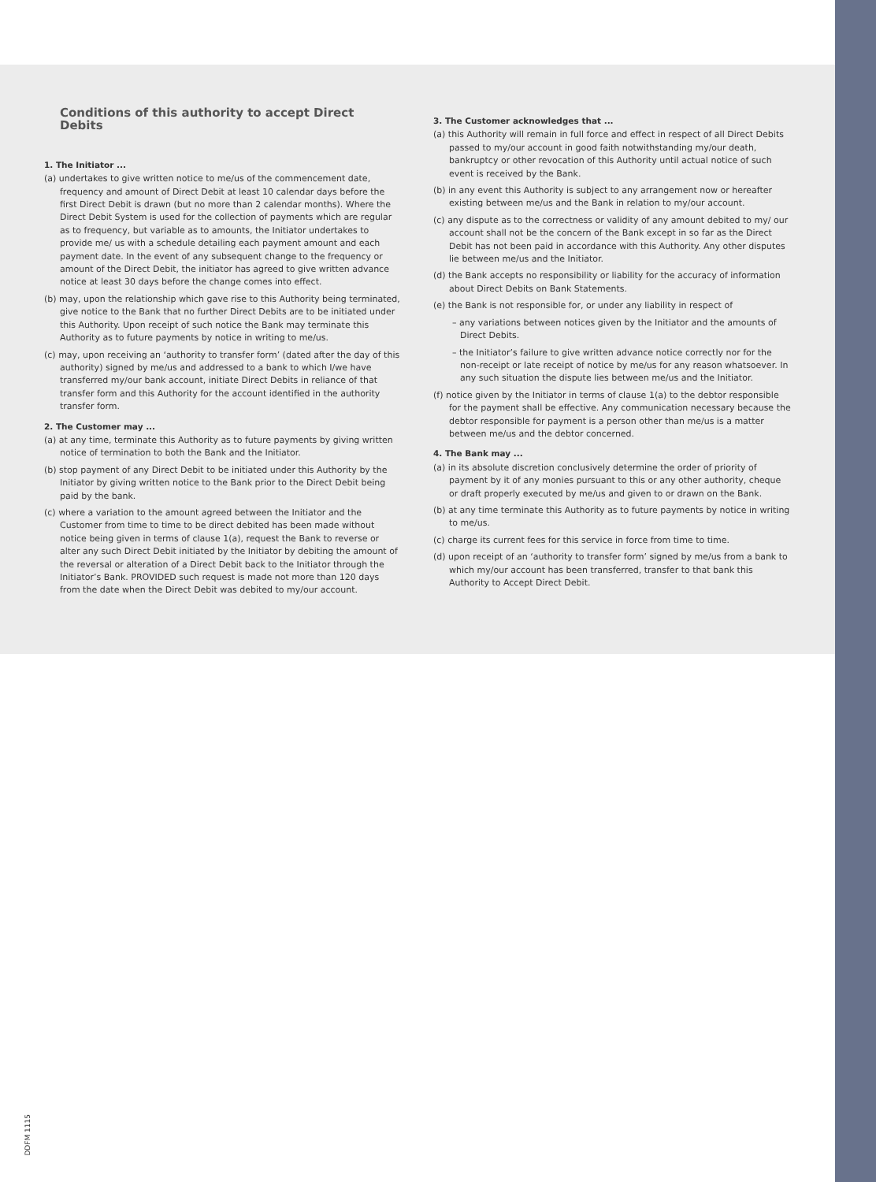Conditions of this authority to accept Direct Debits
1. The Initiator ...
(a) undertakes to give written notice to me/us of the commencement date, frequency and amount of Direct Debit at least 10 calendar days before the first Direct Debit is drawn (but no more than 2 calendar months). Where the Direct Debit System is used for the collection of payments which are regular as to frequency, but variable as to amounts, the Initiator undertakes to provide me/ us with a schedule detailing each payment amount and each payment date. In the event of any subsequent change to the frequency or amount of the Direct Debit, the initiator has agreed to give written advance notice at least 30 days before the change comes into effect.
(b) may, upon the relationship which gave rise to this Authority being terminated, give notice to the Bank that no further Direct Debits are to be initiated under this Authority. Upon receipt of such notice the Bank may terminate this Authority as to future payments by notice in writing to me/us.
(c) may, upon receiving an ‘authority to transfer form’ (dated after the day of this authority) signed by me/us and addressed to a bank to which I/we have transferred my/our bank account, initiate Direct Debits in reliance of that transfer form and this Authority for the account identified in the authority transfer form.
2. The Customer may ...
(a) at any time, terminate this Authority as to future payments by giving written notice of termination to both the Bank and the Initiator.
(b) stop payment of any Direct Debit to be initiated under this Authority by the Initiator by giving written notice to the Bank prior to the Direct Debit being paid by the bank.
(c) where a variation to the amount agreed between the Initiator and the Customer from time to time to be direct debited has been made without notice being given in terms of clause 1(a), request the Bank to reverse or alter any such Direct Debit initiated by the Initiator by debiting the amount of the reversal or alteration of a Direct Debit back to the Initiator through the Initiator’s Bank. PROVIDED such request is made not more than 120 days from the date when the Direct Debit was debited to my/our account.
3. The Customer acknowledges that ...
(a) this Authority will remain in full force and effect in respect of all Direct Debits passed to my/our account in good faith notwithstanding my/our death, bankruptcy or other revocation of this Authority until actual notice of such event is received by the Bank.
(b) in any event this Authority is subject to any arrangement now or hereafter existing between me/us and the Bank in relation to my/our account.
(c) any dispute as to the correctness or validity of any amount debited to my/ our account shall not be the concern of the Bank except in so far as the Direct Debit has not been paid in accordance with this Authority. Any other disputes lie between me/us and the Initiator.
(d) the Bank accepts no responsibility or liability for the accuracy of information about Direct Debits on Bank Statements.
(e) the Bank is not responsible for, or under any liability in respect of
– any variations between notices given by the Initiator and the amounts of Direct Debits.
– the Initiator’s failure to give written advance notice correctly nor for the non-receipt or late receipt of notice by me/us for any reason whatsoever. In any such situation the dispute lies between me/us and the Initiator.
(f) notice given by the Initiator in terms of clause 1(a) to the debtor responsible for the payment shall be effective. Any communication necessary because the debtor responsible for payment is a person other than me/us is a matter between me/us and the debtor concerned.
4. The Bank may ...
(a) in its absolute discretion conclusively determine the order of priority of payment by it of any monies pursuant to this or any other authority, cheque or draft properly executed by me/us and given to or drawn on the Bank.
(b) at any time terminate this Authority as to future payments by notice in writing to me/us.
(c) charge its current fees for this service in force from time to time.
(d) upon receipt of an ‘authority to transfer form’ signed by me/us from a bank to which my/our account has been transferred, transfer to that bank this Authority to Accept Direct Debit.
DDFM 1115